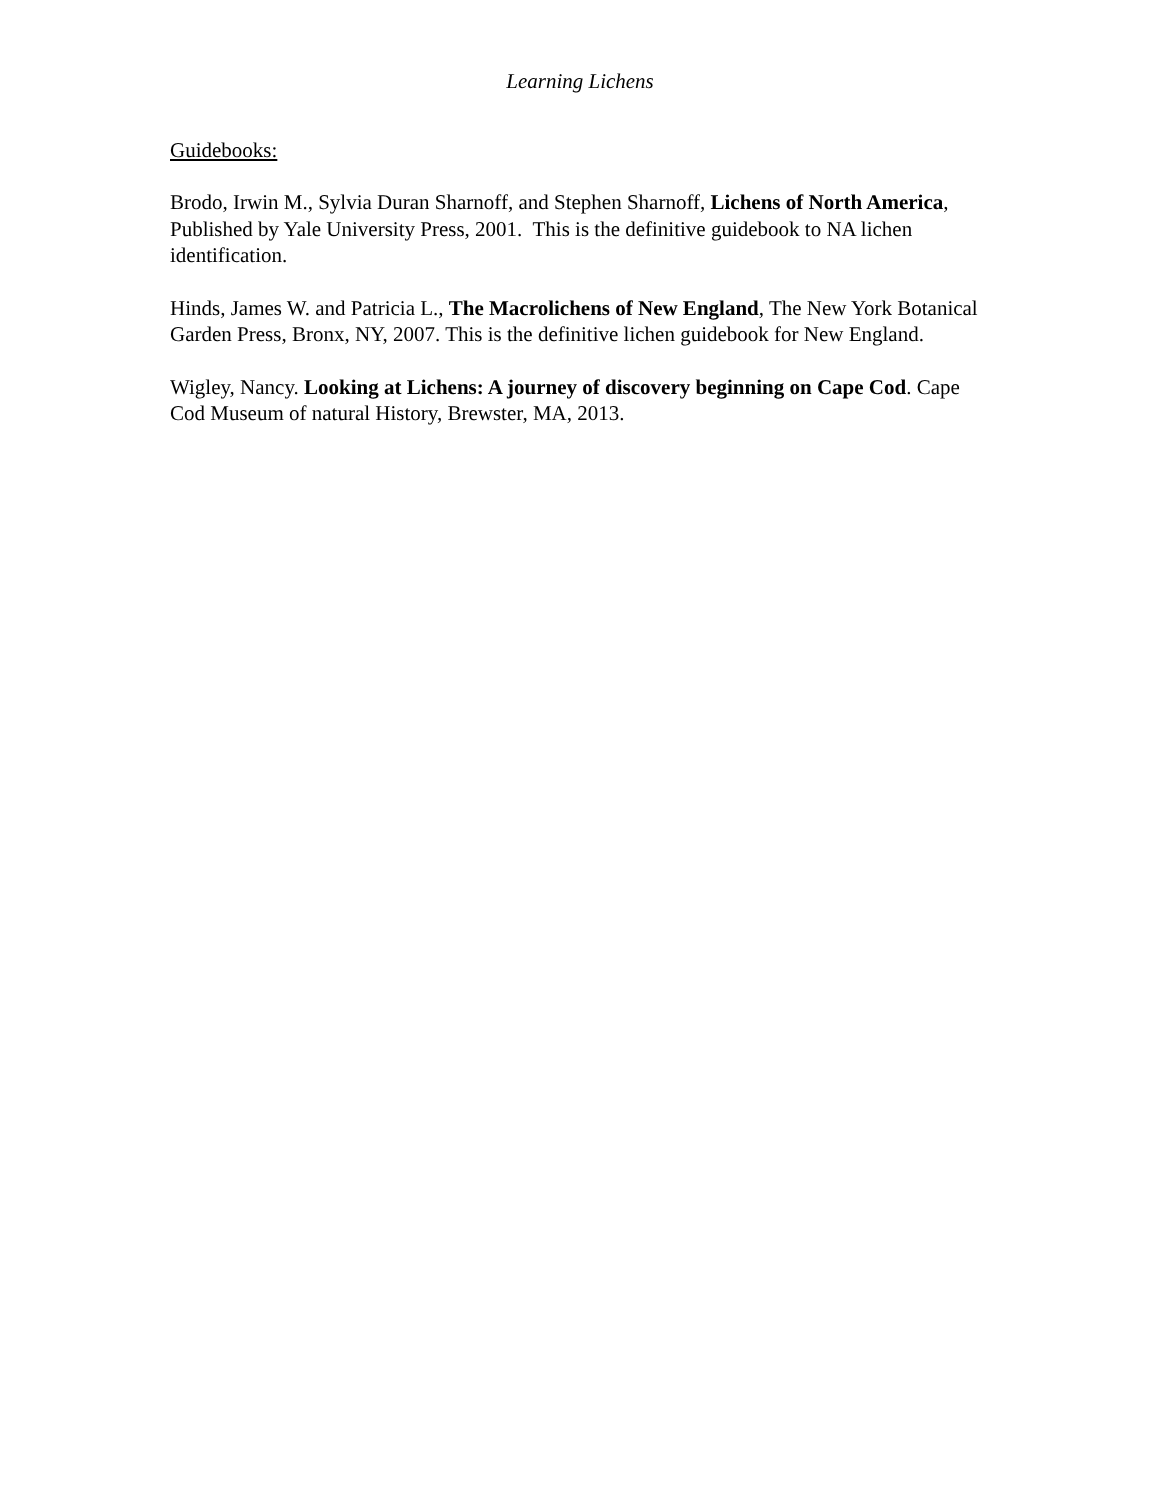Learning Lichens
Guidebooks:
Brodo, Irwin M., Sylvia Duran Sharnoff, and Stephen Sharnoff, Lichens of North America, Published by Yale University Press, 2001. This is the definitive guidebook to NA lichen identification.
Hinds, James W. and Patricia L., The Macrolichens of New England, The New York Botanical Garden Press, Bronx, NY, 2007. This is the definitive lichen guidebook for New England.
Wigley, Nancy. Looking at Lichens: A journey of discovery beginning on Cape Cod. Cape Cod Museum of natural History, Brewster, MA, 2013.